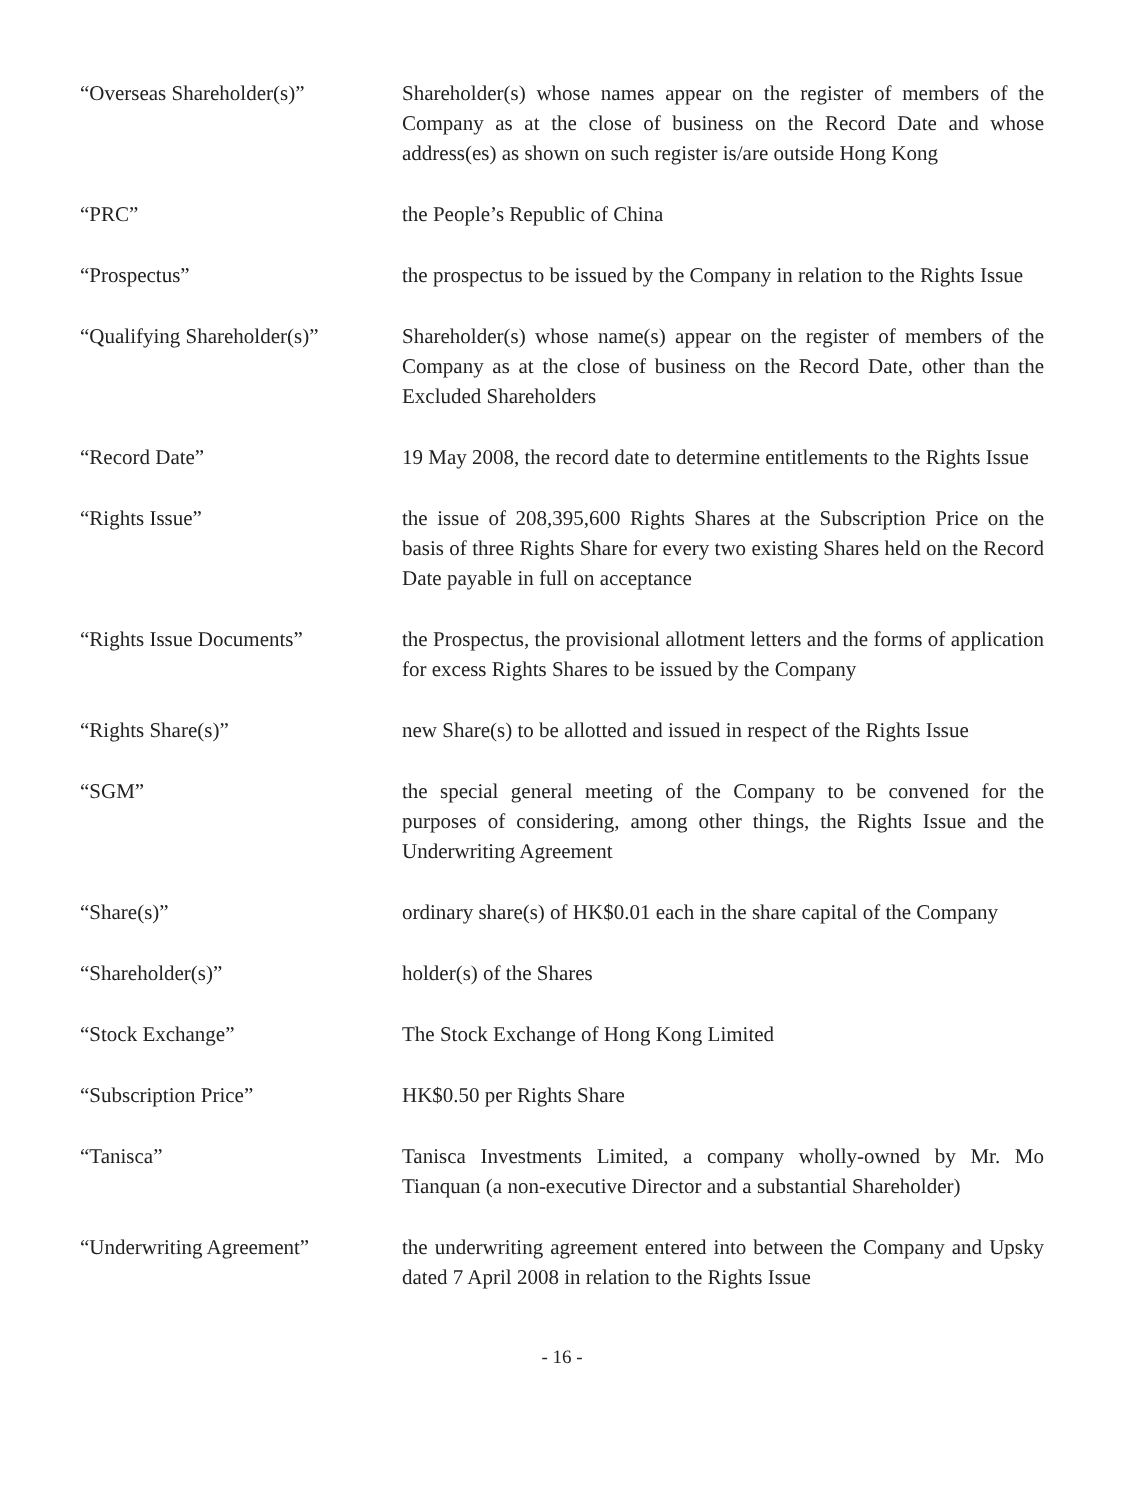“Overseas Shareholder(s)” Shareholder(s) whose names appear on the register of members of the Company as at the close of business on the Record Date and whose address(es) as shown on such register is/are outside Hong Kong
“PRC” the People’s Republic of China
“Prospectus” the prospectus to be issued by the Company in relation to the Rights Issue
“Qualifying Shareholder(s)”
Shareholder(s) whose name(s) appear on the register of members of the Company as at the close of business on the Record Date, other than the Excluded Shareholders
“Record Date” 19 May 2008, the record date to determine entitlements to the Rights Issue
“Rights Issue” the issue of 208,395,600 Rights Shares at the Subscription Price on the basis of three Rights Share for every two existing Shares held on the Record Date payable in full on acceptance
“Rights Issue Documents” the Prospectus, the provisional allotment letters and the forms of application for excess Rights Shares to be issued by the Company
“Rights Share(s)” new Share(s) to be allotted and issued in respect of the Rights Issue
“SGM” the special general meeting of the Company to be convened for the purposes of considering, among other things, the Rights Issue and the Underwriting Agreement
“Share(s)” ordinary share(s) of HK$0.01 each in the share capital of the Company
“Shareholder(s)” holder(s) of the Shares
“Stock Exchange” The Stock Exchange of Hong Kong Limited
“Subscription Price” HK$0.50 per Rights Share
“Tanisca” Tanisca Investments Limited, a company wholly-owned by Mr. Mo Tianquan (a non-executive Director and a substantial Shareholder)
“Underwriting Agreement” the underwriting agreement entered into between the Company and Upsky dated 7 April 2008 in relation to the Rights Issue
- 16 -